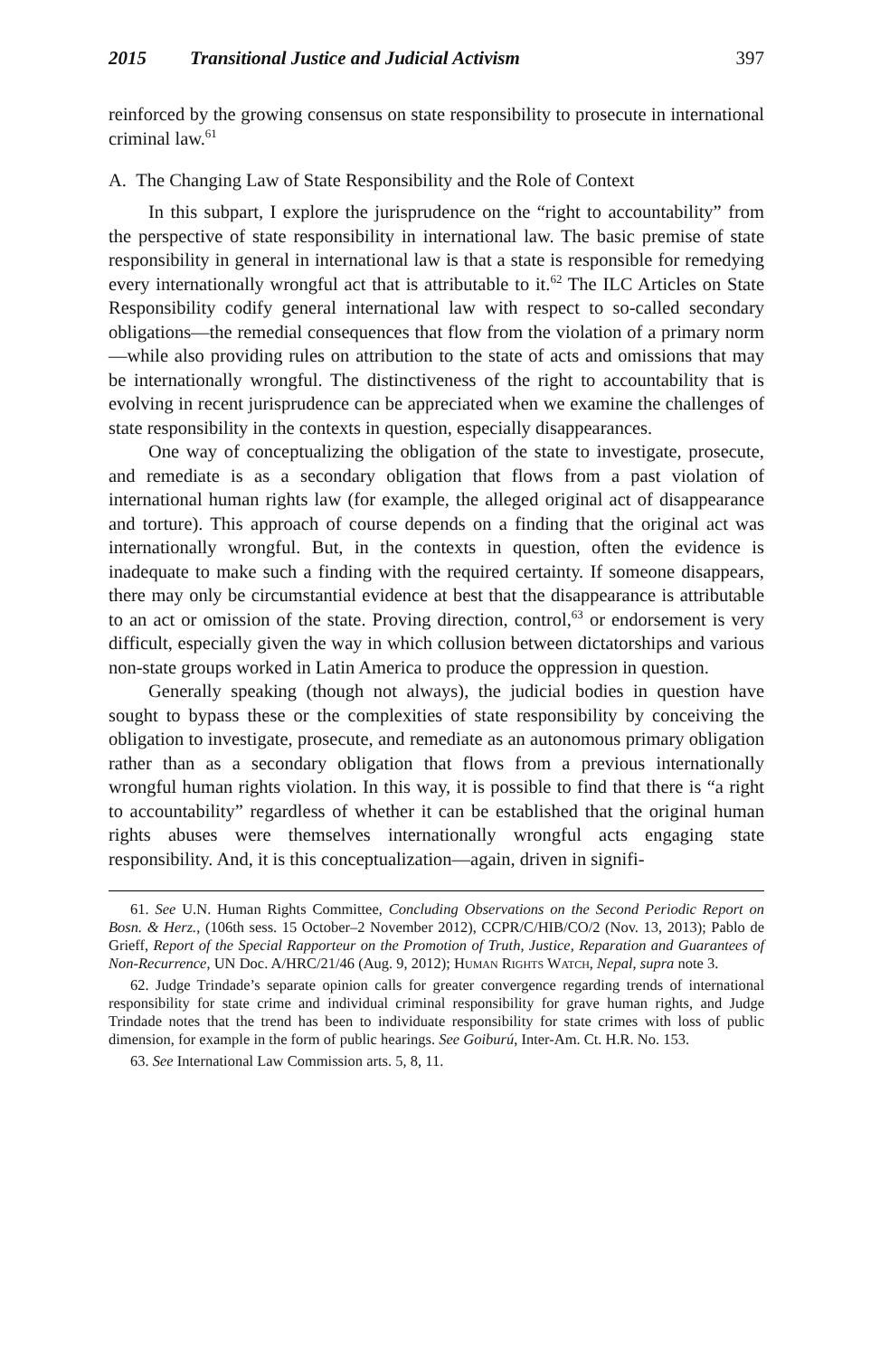2015 Transitional Justice and Judicial Activism 397
reinforced by the growing consensus on state responsibility to prosecute in international criminal law.<sup>61</sup>
A. The Changing Law of State Responsibility and the Role of Context
In this subpart, I explore the jurisprudence on the “right to accountability” from the perspective of state responsibility in international law. The basic premise of state responsibility in general in international law is that a state is responsible for remedying every internationally wrongful act that is attributable to it.<sup>62</sup> The ILC Articles on State Responsibility codify general international law with respect to so-called secondary obligations—the remedial consequences that flow from the violation of a primary norm—while also providing rules on attribution to the state of acts and omissions that may be internationally wrongful. The distinctiveness of the right to accountability that is evolving in recent jurisprudence can be appreciated when we examine the challenges of state responsibility in the contexts in question, especially disappearances.
One way of conceptualizing the obligation of the state to investigate, prosecute, and remediate is as a secondary obligation that flows from a past violation of international human rights law (for example, the alleged original act of disappearance and torture). This approach of course depends on a finding that the original act was internationally wrongful. But, in the contexts in question, often the evidence is inadequate to make such a finding with the required certainty. If someone disappears, there may only be circumstantial evidence at best that the disappearance is attributable to an act or omission of the state. Proving direction, control,<sup>63</sup> or endorsement is very difficult, especially given the way in which collusion between dictatorships and various non-state groups worked in Latin America to produce the oppression in question.
Generally speaking (though not always), the judicial bodies in question have sought to bypass these or the complexities of state responsibility by conceiving the obligation to investigate, prosecute, and remediate as an autonomous primary obligation rather than as a secondary obligation that flows from a previous internationally wrongful human rights violation. In this way, it is possible to find that there is “a right to accountability” regardless of whether it can be established that the original human rights abuses were themselves internationally wrongful acts engaging state responsibility. And, it is this conceptualization—again, driven in signifi-
61. See U.N. Human Rights Committee, Concluding Observations on the Second Periodic Report on Bosn. & Herz., (106th sess. 15 October–2 November 2012), CCPR/C/HIB/CO/2 (Nov. 13, 2013); Pablo de Grieff, Report of the Special Rapporteur on the Promotion of Truth, Justice, Reparation and Guarantees of Non-Recurrence, UN Doc. A/HRC/21/46 (Aug. 9, 2012); Human Rights Watch, Nepal, supra note 3.
62. Judge Trindade’s separate opinion calls for greater convergence regarding trends of international responsibility for state crime and individual criminal responsibility for grave human rights, and Judge Trindade notes that the trend has been to individuate responsibility for state crimes with loss of public dimension, for example in the form of public hearings. See Goiburú, Inter-Am. Ct. H.R. No. 153.
63. See International Law Commission arts. 5, 8, 11.